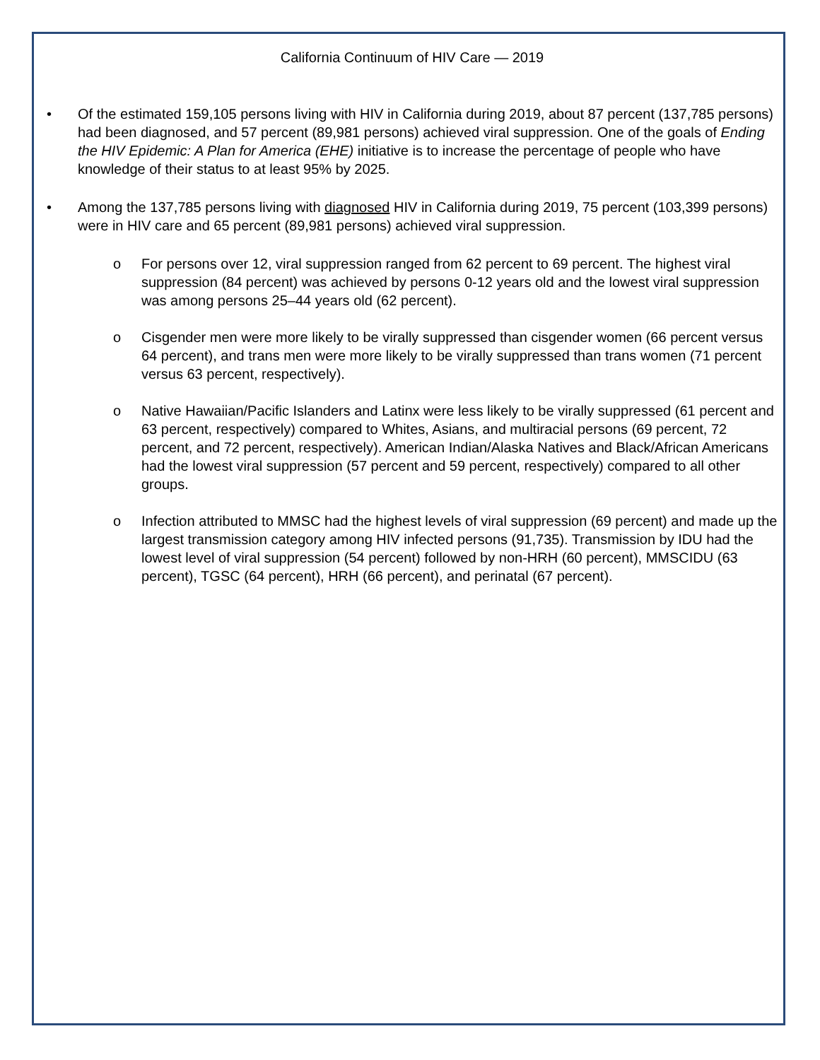California Continuum of HIV Care — 2019
• Of the estimated 159,105 persons living with HIV in California during 2019, about 87 percent (137,785 persons) had been diagnosed, and 57 percent (89,981 persons) achieved viral suppression. One of the goals of Ending the HIV Epidemic: A Plan for America (EHE) initiative is to increase the percentage of people who have knowledge of their status to at least 95% by 2025.
• Among the 137,785 persons living with diagnosed HIV in California during 2019, 75 percent (103,399 persons) were in HIV care and 65 percent (89,981 persons) achieved viral suppression.
o For persons over 12, viral suppression ranged from 62 percent to 69 percent. The highest viral suppression (84 percent) was achieved by persons 0-12 years old and the lowest viral suppression was among persons 25–44 years old (62 percent).
o Cisgender men were more likely to be virally suppressed than cisgender women (66 percent versus 64 percent), and trans men were more likely to be virally suppressed than trans women (71 percent versus 63 percent, respectively).
o Native Hawaiian/Pacific Islanders and Latinx were less likely to be virally suppressed (61 percent and 63 percent, respectively) compared to Whites, Asians, and multiracial persons (69 percent, 72 percent, and 72 percent, respectively). American Indian/Alaska Natives and Black/African Americans had the lowest viral suppression (57 percent and 59 percent, respectively) compared to all other groups.
o Infection attributed to MMSC had the highest levels of viral suppression (69 percent) and made up the largest transmission category among HIV infected persons (91,735). Transmission by IDU had the lowest level of viral suppression (54 percent) followed by non-HRH (60 percent), MMSCIDU (63 percent), TGSC (64 percent), HRH (66 percent), and perinatal (67 percent).